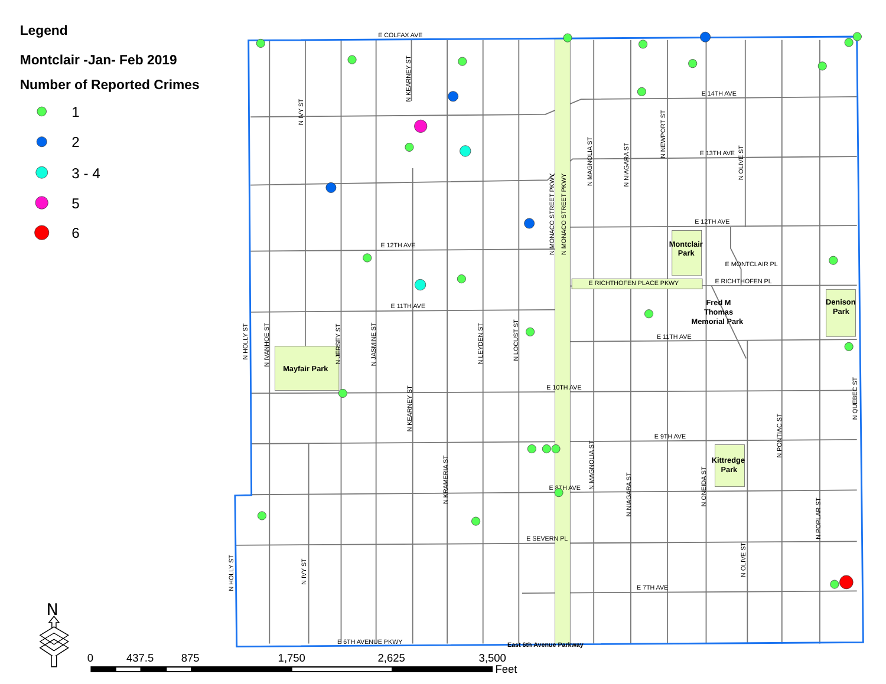Legend
Montclair -Jan- Feb 2019
Number of Reported Crimes
1
2
3 - 4
5
6
E COLFAX AVE
E 14TH AVE
E 13TH AVE
E 12TH AVE
E 12TH AVE
E MONTCLAIR PL
E RICHTHOFEN PLACE PKWY
E RICHTHOFEN PL
E 11TH AVE
E 11TH AVE
E 10TH AVE
E 9TH AVE
E 8TH AVE
E SEVERN PL
E 7TH AVE
E 6TH AVENUE PKWY
East 6th Avenue Parkway
N KEARNEY ST
N IVY ST
N MAGNOLIA ST
N NIAGARA ST
N NEWPORT ST
N OLIVE ST
N MONACO STREET PKWY
N MONACO STREET PKWY
N HOLLY ST
N IVANHOE ST
N JERSEY ST
N JASMINE ST
N LEYDEN ST
N LOCUST ST
N KEARNEY ST
N QUEBEC ST
N PONTIAC ST
N KRAMERIA ST
N MAGNOLIA ST
N NIAGARA ST
N ONEIDA ST
N POPLAR ST
N HOLLY ST
N IVY ST
N OLIVE ST
Montclair
Park
Mayfair Park
Fred M
Thomas
Memorial Park
Denison
Park
Kittredge
Park
N
0
437.5
875
1,750
2,625
3,500
Feet